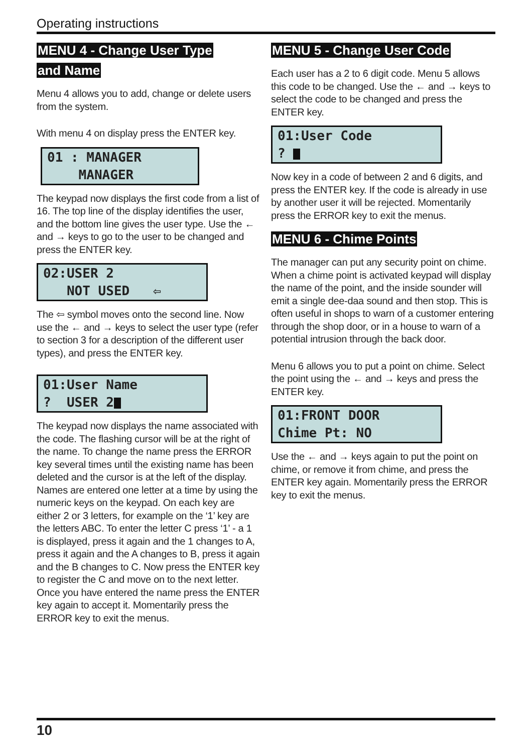Operating instructions
MENU 4 - Change User Type
and Name
Menu 4 allows you to add, change or delete users from the system.
With menu 4 on display press the ENTER key.
01 : MANAGER MANAGER
The keypad now displays the first code from a list of 16. The top line of the display identifies the user, and the bottom line gives the user type. Use the ← and → keys to go to the user to be changed and press the ENTER key.
02:USER 2 NOT USED ⇦
The ⇦ symbol moves onto the second line. Now use the ← and → keys to select the user type (refer to section 3 for a description of the different user types), and press the ENTER key.
01:User Name ? USER 2
The keypad now displays the name associated with the code. The flashing cursor will be at the right of the name. To change the name press the ERROR key several times until the existing name has been deleted and the cursor is at the left of the display. Names are entered one letter at a time by using the numeric keys on the keypad. On each key are either 2 or 3 letters, for example on the ‘1’ key are the letters ABC. To enter the letter C press ‘1’ - a 1 is displayed, press it again and the 1 changes to A, press it again and the A changes to B, press it again and the B changes to C. Now press the ENTER key to register the C and move on to the next letter. Once you have entered the name press the ENTER key again to accept it. Momentarily press the ERROR key to exit the menus.
MENU 5 - Change User Code
Each user has a 2 to 6 digit code. Menu 5 allows this code to be changed. Use the ← and → keys to select the code to be changed and press the ENTER key.
01:User Code ?
Now key in a code of between 2 and 6 digits, and press the ENTER key. If the code is already in use by another user it will be rejected. Momentarily press the ERROR key to exit the menus.
MENU 6 - Chime Points
The manager can put any security point on chime. When a chime point is activated keypad will display the name of the point, and the inside sounder will emit a single dee-daa sound and then stop. This is often useful in shops to warn of a customer entering through the shop door, or in a house to warn of a potential intrusion through the back door.
Menu 6 allows you to put a point on chime. Select the point using the ← and → keys and press the ENTER key.
01:FRONT DOOR Chime Pt: NO
Use the ← and → keys again to put the point on chime, or remove it from chime, and press the ENTER key again. Momentarily press the ERROR key to exit the menus.
10